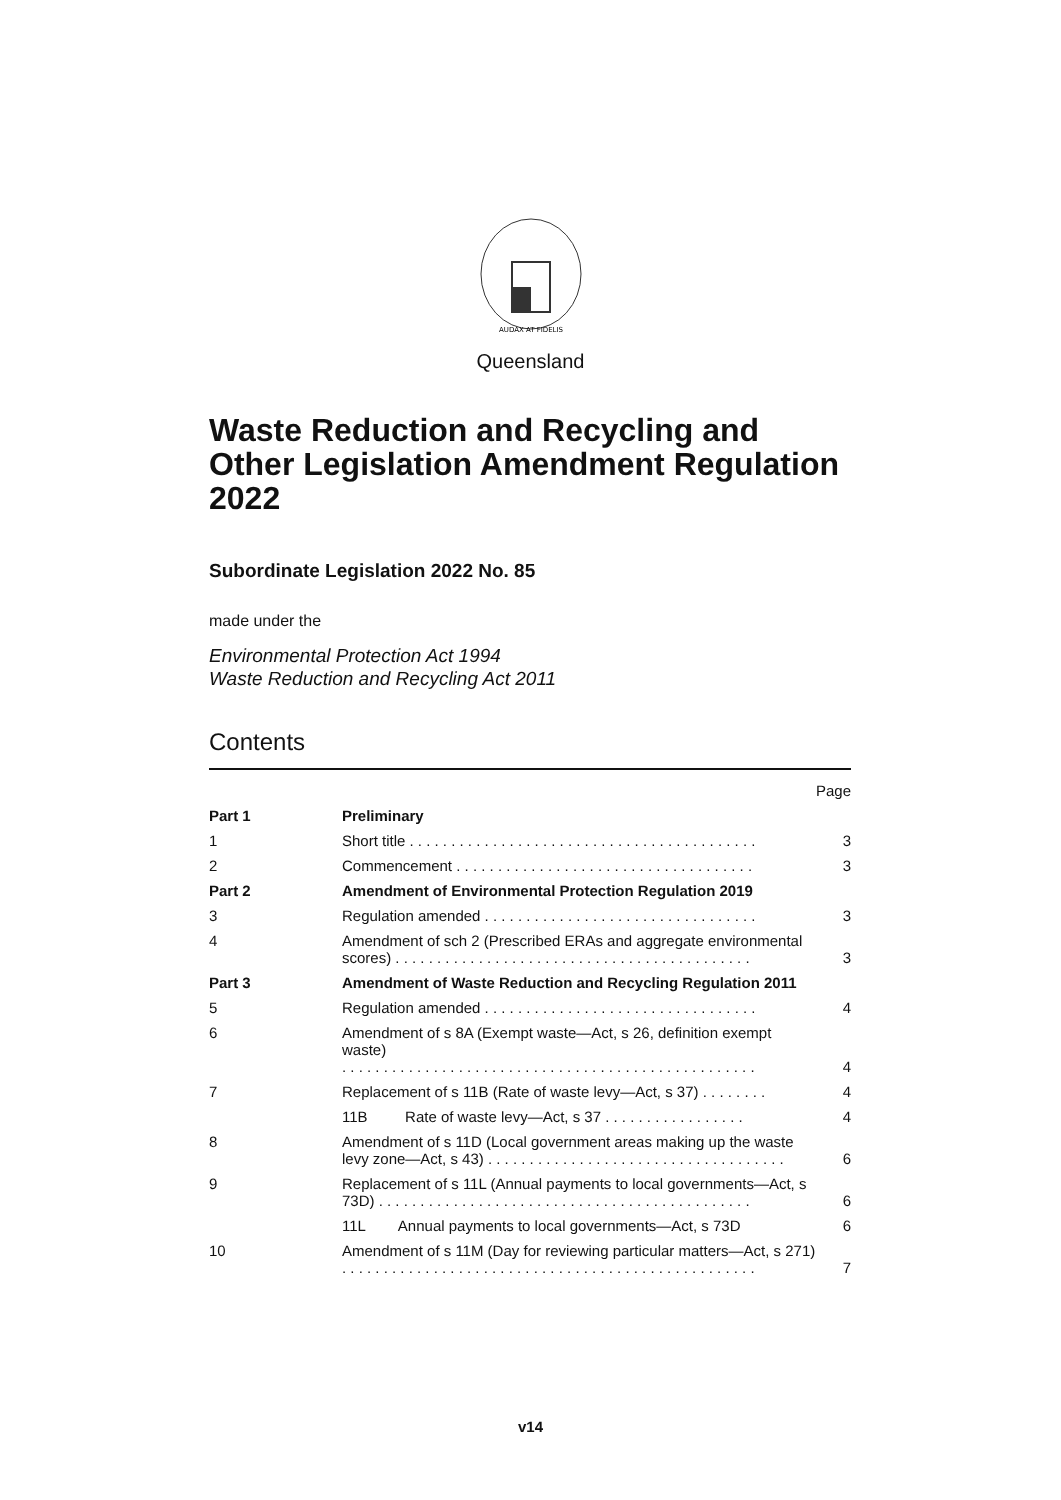AUDAX AT FIDELIS
Queensland
Waste Reduction and Recycling and Other Legislation Amendment Regulation 2022
Subordinate Legislation 2022 No. 85
made under the
Environmental Protection Act 1994
Waste Reduction and Recycling Act 2011
Contents
| | | Page |
| Part 1 | Preliminary | |
| 1 | Short title . . . . . . . . . . . . . . . . . . . . . . . . . . . . . . . . . . . . . . . . . . | 3 |
| 2 | Commencement . . . . . . . . . . . . . . . . . . . . . . . . . . . . . . . . . . . . | 3 |
| Part 2 | Amendment of Environmental Protection Regulation 2019 | |
| 3 | Regulation amended . . . . . . . . . . . . . . . . . . . . . . . . . . . . . . . . . | 3 |
| 4 | Amendment of sch 2 (Prescribed ERAs and aggregate environmental scores) . . . . . . . . . . . . . . . . . . . . . . . . . . . . . . . . . . . . . . . . . . . | 3 |
| Part 3 | Amendment of Waste Reduction and Recycling Regulation 2011 | |
| 5 | Regulation amended . . . . . . . . . . . . . . . . . . . . . . . . . . . . . . . . . | 4 |
| 6 | Amendment of s 8A (Exempt waste—Act, s 26, definition exempt waste) . . . . . . . . . . . . . . . . . . . . . . . . . . . . . . . . . . . . . . . . . . . . . . . . . . | 4 |
| 7 | Replacement of s 11B (Rate of waste levy—Act, s 37) . . . . . . . . | 4 |
| | 11B Rate of waste levy—Act, s 37 . . . . . . . . . . . . . . . . . | 4 |
| 8 | Amendment of s 11D (Local government areas making up the waste levy zone—Act, s 43) . . . . . . . . . . . . . . . . . . . . . . . . . . . . . . . . . . . . | 6 |
| 9 | Replacement of s 11L (Annual payments to local governments—Act, s 73D) . . . . . . . . . . . . . . . . . . . . . . . . . . . . . . . . . . . . . . . . . . . . . | 6 |
| | 11L Annual payments to local governments—Act, s 73D | 6 |
| 10 | Amendment of s 11M (Day for reviewing particular matters—Act, s 271) . . . . . . . . . . . . . . . . . . . . . . . . . . . . . . . . . . . . . . . . . . . . . . . . . . | 7 |
v14